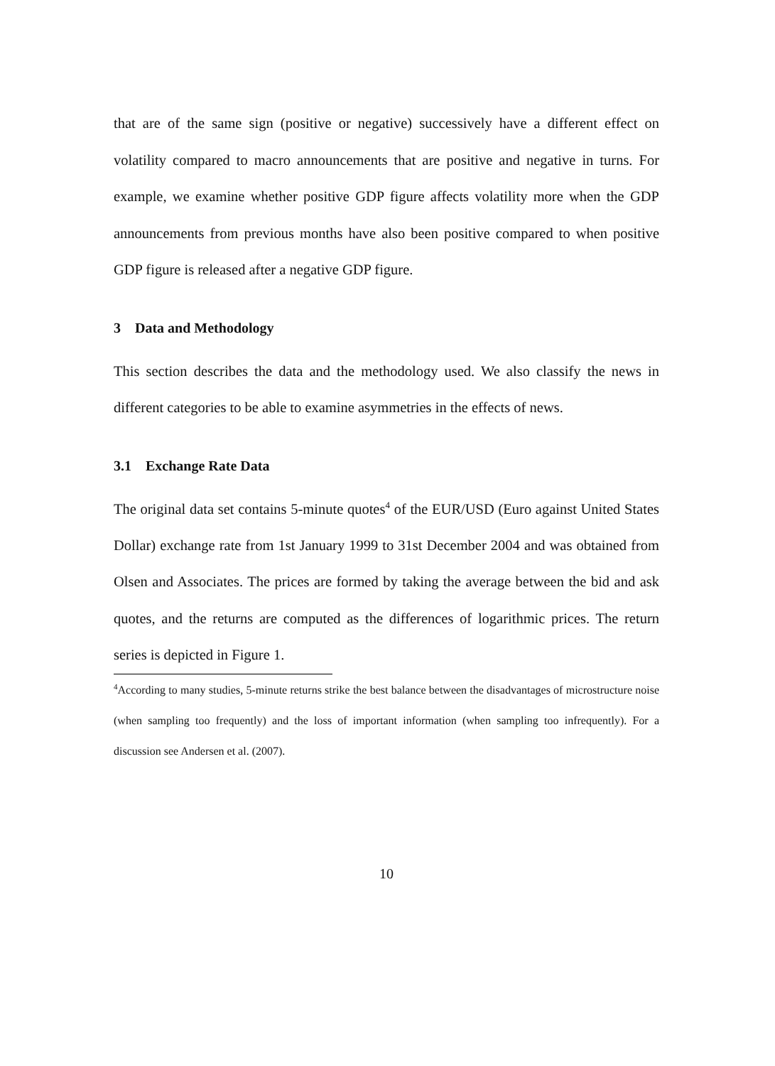that are of the same sign (positive or negative) successively have a different effect on volatility compared to macro announcements that are positive and negative in turns. For example, we examine whether positive GDP figure affects volatility more when the GDP announcements from previous months have also been positive compared to when positive GDP figure is released after a negative GDP figure.
3 Data and Methodology
This section describes the data and the methodology used. We also classify the news in different categories to be able to examine asymmetries in the effects of news.
3.1 Exchange Rate Data
The original data set contains 5-minute quotes<sup>4</sup> of the EUR/USD (Euro against United States Dollar) exchange rate from 1st January 1999 to 31st December 2004 and was obtained from Olsen and Associates. The prices are formed by taking the average between the bid and ask quotes, and the returns are computed as the differences of logarithmic prices. The return series is depicted in Figure 1.
<sup>4</sup> According to many studies, 5-minute returns strike the best balance between the disadvantages of microstructure noise (when sampling too frequently) and the loss of important information (when sampling too infrequently). For a discussion see Andersen et al. (2007).
10